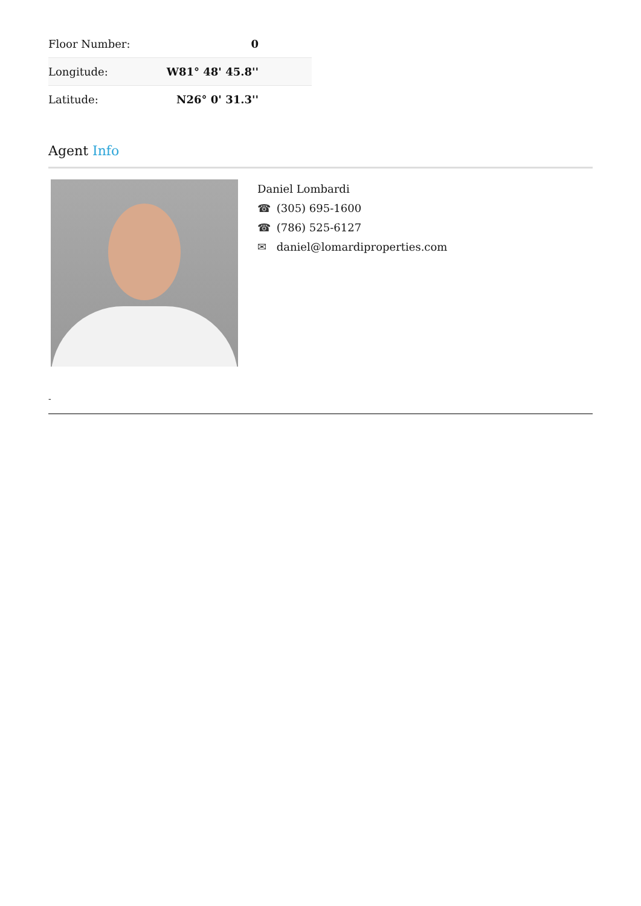| Floor Number: | 0 |
| Longitude: | W81° 48' 45.8'' |
| Latitude: | N26° 0' 31.3'' |
Agent Info
Daniel Lombardi
☎ (305) 695-1600
☎ (786) 525-6127
✉ daniel@lomardiproperties.com
-